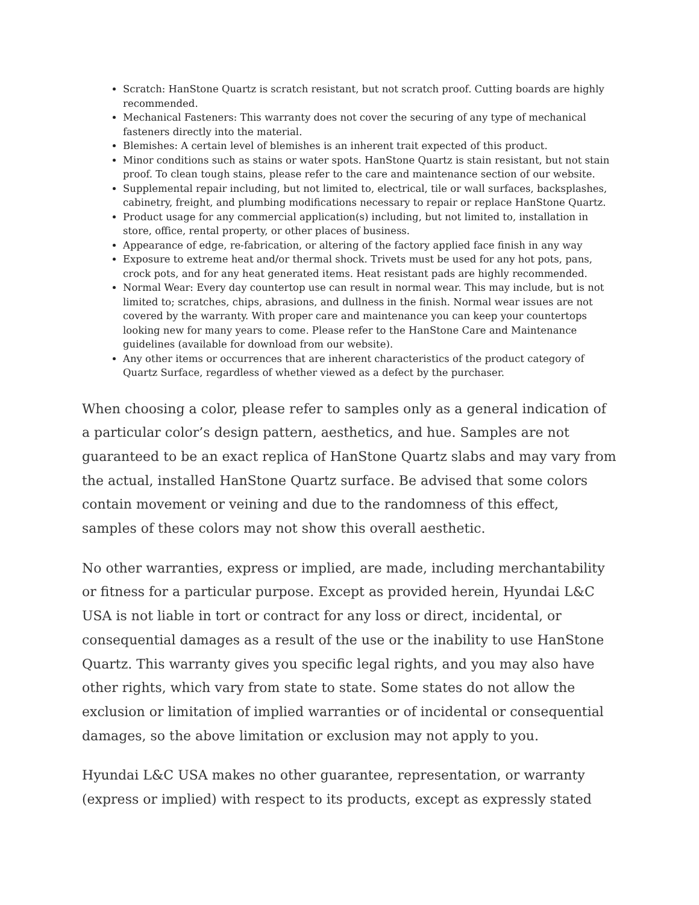Scratch: HanStone Quartz is scratch resistant, but not scratch proof. Cutting boards are highly recommended.
Mechanical Fasteners: This warranty does not cover the securing of any type of mechanical fasteners directly into the material.
Blemishes: A certain level of blemishes is an inherent trait expected of this product.
Minor conditions such as stains or water spots. HanStone Quartz is stain resistant, but not stain proof. To clean tough stains, please refer to the care and maintenance section of our website.
Supplemental repair including, but not limited to, electrical, tile or wall surfaces, backsplashes, cabinetry, freight, and plumbing modifications necessary to repair or replace HanStone Quartz.
Product usage for any commercial application(s) including, but not limited to, installation in store, office, rental property, or other places of business.
Appearance of edge, re-fabrication, or altering of the factory applied face finish in any way
Exposure to extreme heat and/or thermal shock. Trivets must be used for any hot pots, pans, crock pots, and for any heat generated items. Heat resistant pads are highly recommended.
Normal Wear: Every day countertop use can result in normal wear. This may include, but is not limited to; scratches, chips, abrasions, and dullness in the finish. Normal wear issues are not covered by the warranty. With proper care and maintenance you can keep your countertops looking new for many years to come. Please refer to the HanStone Care and Maintenance guidelines (available for download from our website).
Any other items or occurrences that are inherent characteristics of the product category of Quartz Surface, regardless of whether viewed as a defect by the purchaser.
When choosing a color, please refer to samples only as a general indication of a particular color’s design pattern, aesthetics, and hue. Samples are not guaranteed to be an exact replica of HanStone Quartz slabs and may vary from the actual, installed HanStone Quartz surface. Be advised that some colors contain movement or veining and due to the randomness of this effect, samples of these colors may not show this overall aesthetic.
No other warranties, express or implied, are made, including merchantability or fitness for a particular purpose. Except as provided herein, Hyundai L&C USA is not liable in tort or contract for any loss or direct, incidental, or consequential damages as a result of the use or the inability to use HanStone Quartz. This warranty gives you specific legal rights, and you may also have other rights, which vary from state to state. Some states do not allow the exclusion or limitation of implied warranties or of incidental or consequential damages, so the above limitation or exclusion may not apply to you.
Hyundai L&C USA makes no other guarantee, representation, or warranty (express or implied) with respect to its products, except as expressly stated